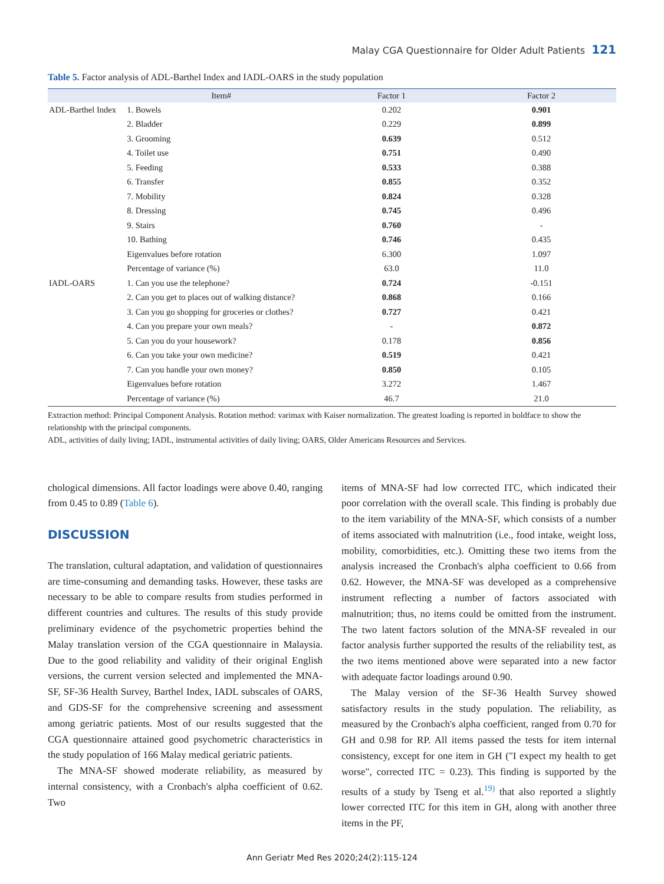Malay CGA Questionnaire for Older Adult Patients 121
Table 5. Factor analysis of ADL-Barthel Index and IADL-OARS in the study population
| | Item# | Factor 1 | Factor 2 |
| --- | --- | --- | --- |
| ADL-Barthel Index | 1. Bowels | 0.202 | 0.901 |
| | 2. Bladder | 0.229 | 0.899 |
| | 3. Grooming | 0.639 | 0.512 |
| | 4. Toilet use | 0.751 | 0.490 |
| | 5. Feeding | 0.533 | 0.388 |
| | 6. Transfer | 0.855 | 0.352 |
| | 7. Mobility | 0.824 | 0.328 |
| | 8. Dressing | 0.745 | 0.496 |
| | 9. Stairs | 0.760 | - |
| | 10. Bathing | 0.746 | 0.435 |
| | Eigenvalues before rotation | 6.300 | 1.097 |
| | Percentage of variance (%) | 63.0 | 11.0 |
| IADL-OARS | 1. Can you use the telephone? | 0.724 | -0.151 |
| | 2. Can you get to places out of walking distance? | 0.868 | 0.166 |
| | 3. Can you go shopping for groceries or clothes? | 0.727 | 0.421 |
| | 4. Can you prepare your own meals? | - | 0.872 |
| | 5. Can you do your housework? | 0.178 | 0.856 |
| | 6. Can you take your own medicine? | 0.519 | 0.421 |
| | 7. Can you handle your own money? | 0.850 | 0.105 |
| | Eigenvalues before rotation | 3.272 | 1.467 |
| | Percentage of variance (%) | 46.7 | 21.0 |
Extraction method: Principal Component Analysis. Rotation method: varimax with Kaiser normalization. The greatest loading is reported in boldface to show the relationship with the principal components.
ADL, activities of daily living; IADL, instrumental activities of daily living; OARS, Older Americans Resources and Services.
chological dimensions. All factor loadings were above 0.40, ranging from 0.45 to 0.89 (Table 6).
DISCUSSION
The translation, cultural adaptation, and validation of questionnaires are time-consuming and demanding tasks. However, these tasks are necessary to be able to compare results from studies performed in different countries and cultures. The results of this study provide preliminary evidence of the psychometric properties behind the Malay translation version of the CGA questionnaire in Malaysia. Due to the good reliability and validity of their original English versions, the current version selected and implemented the MNA-SF, SF-36 Health Survey, Barthel Index, IADL subscales of OARS, and GDS-SF for the comprehensive screening and assessment among geriatric patients. Most of our results suggested that the CGA questionnaire attained good psychometric characteristics in the study population of 166 Malay medical geriatric patients.
The MNA-SF showed moderate reliability, as measured by internal consistency, with a Cronbach's alpha coefficient of 0.62. Two
items of MNA-SF had low corrected ITC, which indicated their poor correlation with the overall scale. This finding is probably due to the item variability of the MNA-SF, which consists of a number of items associated with malnutrition (i.e., food intake, weight loss, mobility, comorbidities, etc.). Omitting these two items from the analysis increased the Cronbach's alpha coefficient to 0.66 from 0.62. However, the MNA-SF was developed as a comprehensive instrument reflecting a number of factors associated with malnutrition; thus, no items could be omitted from the instrument. The two latent factors solution of the MNA-SF revealed in our factor analysis further supported the results of the reliability test, as the two items mentioned above were separated into a new factor with adequate factor loadings around 0.90.
The Malay version of the SF-36 Health Survey showed satisfactory results in the study population. The reliability, as measured by the Cronbach's alpha coefficient, ranged from 0.70 for GH and 0.98 for RP. All items passed the tests for item internal consistency, except for one item in GH ("I expect my health to get worse", corrected ITC = 0.23). This finding is supported by the results of a study by Tseng et al.<sup>19)</sup> that also reported a slightly lower corrected ITC for this item in GH, along with another three items in the PF,
Ann Geriatr Med Res 2020;24(2):115-124